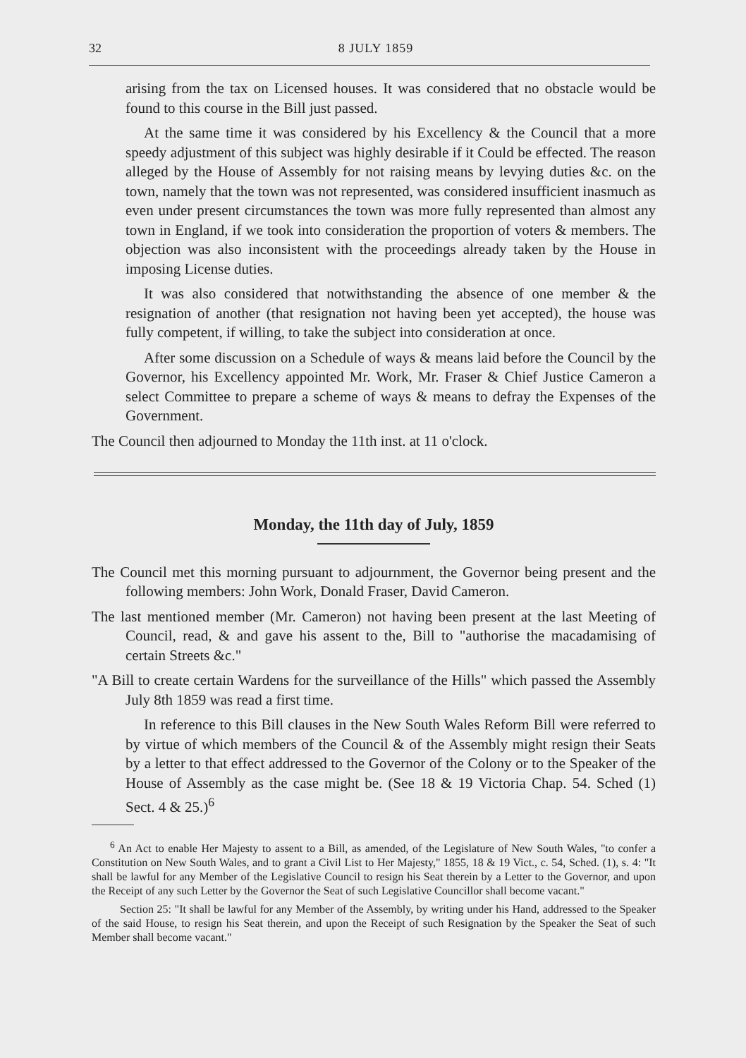32 8 JULY 1859
arising from the tax on Licensed houses. It was considered that no obstacle would be found to this course in the Bill just passed.
At the same time it was considered by his Excellency & the Council that a more speedy adjustment of this subject was highly desirable if it Could be effected. The reason alleged by the House of Assembly for not raising means by levying duties &c. on the town, namely that the town was not represented, was considered insufficient inasmuch as even under present circumstances the town was more fully represented than almost any town in England, if we took into consideration the proportion of voters & members. The objection was also inconsistent with the proceedings already taken by the House in imposing License duties.
It was also considered that notwithstanding the absence of one member & the resignation of another (that resignation not having been yet accepted), the house was fully competent, if willing, to take the subject into consideration at once.
After some discussion on a Schedule of ways & means laid before the Council by the Governor, his Excellency appointed Mr. Work, Mr. Fraser & Chief Justice Cameron a select Committee to prepare a scheme of ways & means to defray the Expenses of the Government.
The Council then adjourned to Monday the 11th inst. at 11 o'clock.
Monday, the 11th day of July, 1859
The Council met this morning pursuant to adjournment, the Governor being present and the following members: John Work, Donald Fraser, David Cameron.
The last mentioned member (Mr. Cameron) not having been present at the last Meeting of Council, read, & and gave his assent to the, Bill to "authorise the macadamising of certain Streets &c."
"A Bill to create certain Wardens for the surveillance of the Hills" which passed the Assembly July 8th 1859 was read a first time.
In reference to this Bill clauses in the New South Wales Reform Bill were referred to by virtue of which members of the Council & of the Assembly might resign their Seats by a letter to that effect addressed to the Governor of the Colony or to the Speaker of the House of Assembly as the case might be. (See 18 & 19 Victoria Chap. 54. Sched (1) Sect. 4 & 25.)<sup>6</sup>
<sup>6</sup> An Act to enable Her Majesty to assent to a Bill, as amended, of the Legislature of New South Wales, "to confer a Constitution on New South Wales, and to grant a Civil List to Her Majesty," 1855, 18 & 19 Vict., c. 54, Sched. (1), s. 4: "It shall be lawful for any Member of the Legislative Council to resign his Seat therein by a Letter to the Governor, and upon the Receipt of any such Letter by the Governor the Seat of such Legislative Councillor shall become vacant."
Section 25: "It shall be lawful for any Member of the Assembly, by writing under his Hand, addressed to the Speaker of the said House, to resign his Seat therein, and upon the Receipt of such Resignation by the Speaker the Seat of such Member shall become vacant."